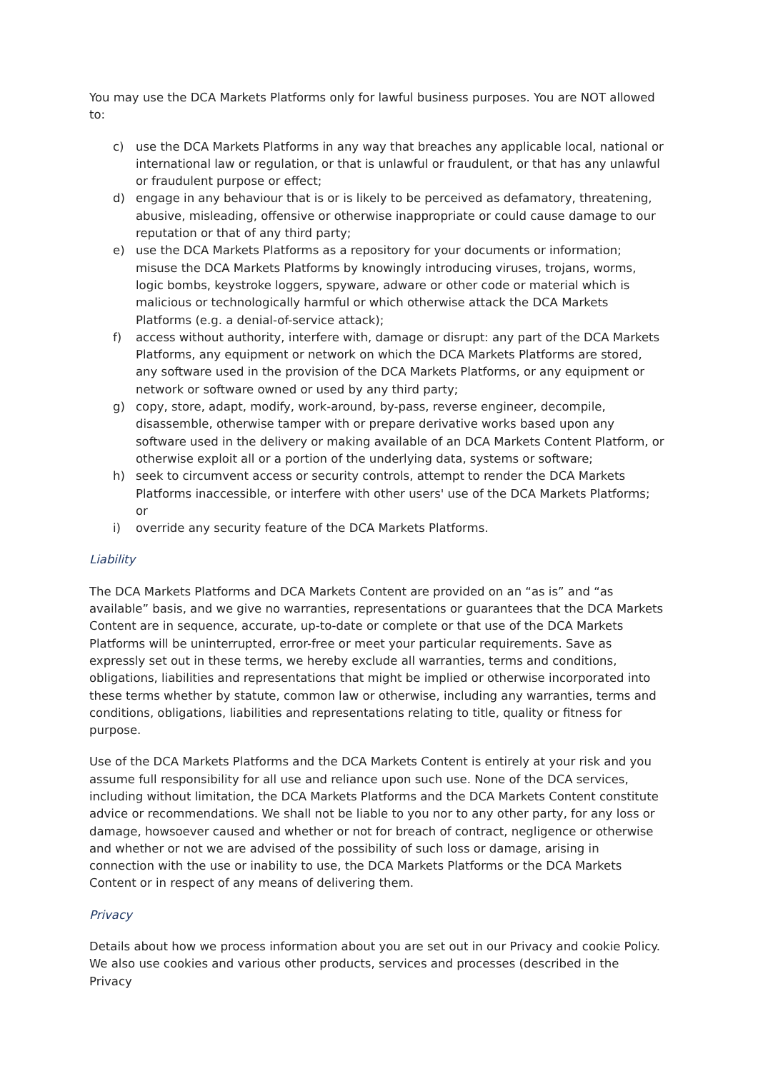You may use the DCA Markets Platforms only for lawful business purposes. You are NOT allowed to:
c) use the DCA Markets Platforms in any way that breaches any applicable local, national or international law or regulation, or that is unlawful or fraudulent, or that has any unlawful or fraudulent purpose or effect;
d) engage in any behaviour that is or is likely to be perceived as defamatory, threatening, abusive, misleading, offensive or otherwise inappropriate or could cause damage to our reputation or that of any third party;
e) use the DCA Markets Platforms as a repository for your documents or information; misuse the DCA Markets Platforms by knowingly introducing viruses, trojans, worms, logic bombs, keystroke loggers, spyware, adware or other code or material which is malicious or technologically harmful or which otherwise attack the DCA Markets Platforms (e.g. a denial-of-service attack);
f) access without authority, interfere with, damage or disrupt: any part of the DCA Markets Platforms, any equipment or network on which the DCA Markets Platforms are stored, any software used in the provision of the DCA Markets Platforms, or any equipment or network or software owned or used by any third party;
g) copy, store, adapt, modify, work-around, by-pass, reverse engineer, decompile, disassemble, otherwise tamper with or prepare derivative works based upon any software used in the delivery or making available of an DCA Markets Content Platform, or otherwise exploit all or a portion of the underlying data, systems or software;
h) seek to circumvent access or security controls, attempt to render the DCA Markets Platforms inaccessible, or interfere with other users' use of the DCA Markets Platforms; or
i) override any security feature of the DCA Markets Platforms.
Liability
The DCA Markets Platforms and DCA Markets Content are provided on an “as is” and “as available” basis, and we give no warranties, representations or guarantees that the DCA Markets Content are in sequence, accurate, up-to-date or complete or that use of the DCA Markets Platforms will be uninterrupted, error-free or meet your particular requirements. Save as expressly set out in these terms, we hereby exclude all warranties, terms and conditions, obligations, liabilities and representations that might be implied or otherwise incorporated into these terms whether by statute, common law or otherwise, including any warranties, terms and conditions, obligations, liabilities and representations relating to title, quality or fitness for purpose.
Use of the DCA Markets Platforms and the DCA Markets Content is entirely at your risk and you assume full responsibility for all use and reliance upon such use. None of the DCA services, including without limitation, the DCA Markets Platforms and the DCA Markets Content constitute advice or recommendations. We shall not be liable to you nor to any other party, for any loss or damage, howsoever caused and whether or not for breach of contract, negligence or otherwise and whether or not we are advised of the possibility of such loss or damage, arising in connection with the use or inability to use, the DCA Markets Platforms or the DCA Markets Content or in respect of any means of delivering them.
Privacy
Details about how we process information about you are set out in our Privacy and cookie Policy. We also use cookies and various other products, services and processes (described in the Privacy